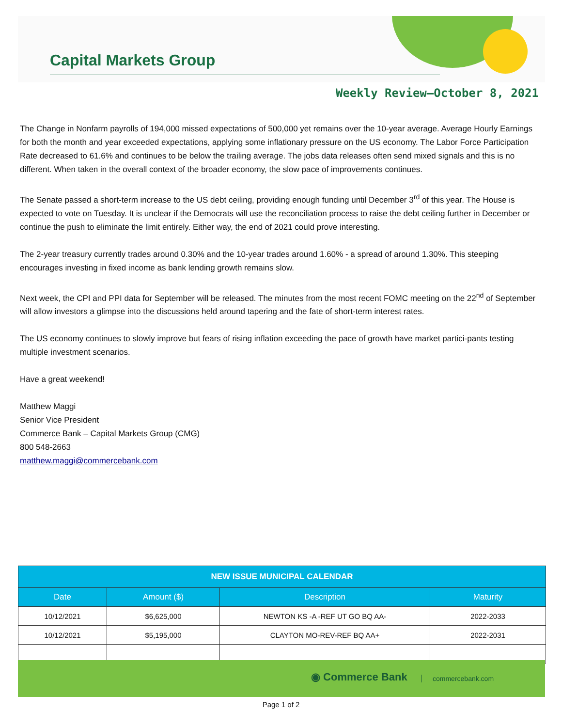Capital Markets Group
Weekly Review—October 8, 2021
The Change in Nonfarm payrolls of 194,000 missed expectations of 500,000 yet remains over the 10-year average. Average Hourly Earnings for both the month and year exceeded expectations, applying some inflationary pressure on the US economy. The Labor Force Participation Rate decreased to 61.6% and continues to be below the trailing average. The jobs data releases often send mixed signals and this is no different. When taken in the overall context of the broader economy, the slow pace of improvements continues.
The Senate passed a short-term increase to the US debt ceiling, providing enough funding until December 3<sup>rd</sup> of this year. The House is expected to vote on Tuesday. It is unclear if the Democrats will use the reconciliation process to raise the debt ceiling further in December or continue the push to eliminate the limit entirely. Either way, the end of 2021 could prove interesting.
The 2-year treasury currently trades around 0.30% and the 10-year trades around 1.60% - a spread of around 1.30%. This steeping encourages investing in fixed income as bank lending growth remains slow.
Next week, the CPI and PPI data for September will be released. The minutes from the most recent FOMC meeting on the 22<sup>nd</sup> of September will allow investors a glimpse into the discussions held around tapering and the fate of short-term interest rates.
The US economy continues to slowly improve but fears of rising inflation exceeding the pace of growth have market partici-pants testing multiple investment scenarios.
Have a great weekend!
Matthew Maggi
Senior Vice President
Commerce Bank – Capital Markets Group (CMG)
800 548-2663
matthew.maggi@commercebank.com
| NEW ISSUE MUNICIPAL CALENDAR | | | |
| --- | --- | --- | --- |
| Date | Amount ($) | Description | Maturity |
| 10/12/2021 | $6,625,000 | NEWTON KS -A -REF UT GO BQ AA- | 2022-2033 |
| 10/12/2021 | $5,195,000 | CLAYTON MO-REV-REF BQ AA+ | 2022-2031 |
◉ Commerce Bank commercebank.com
Page 1 of 2